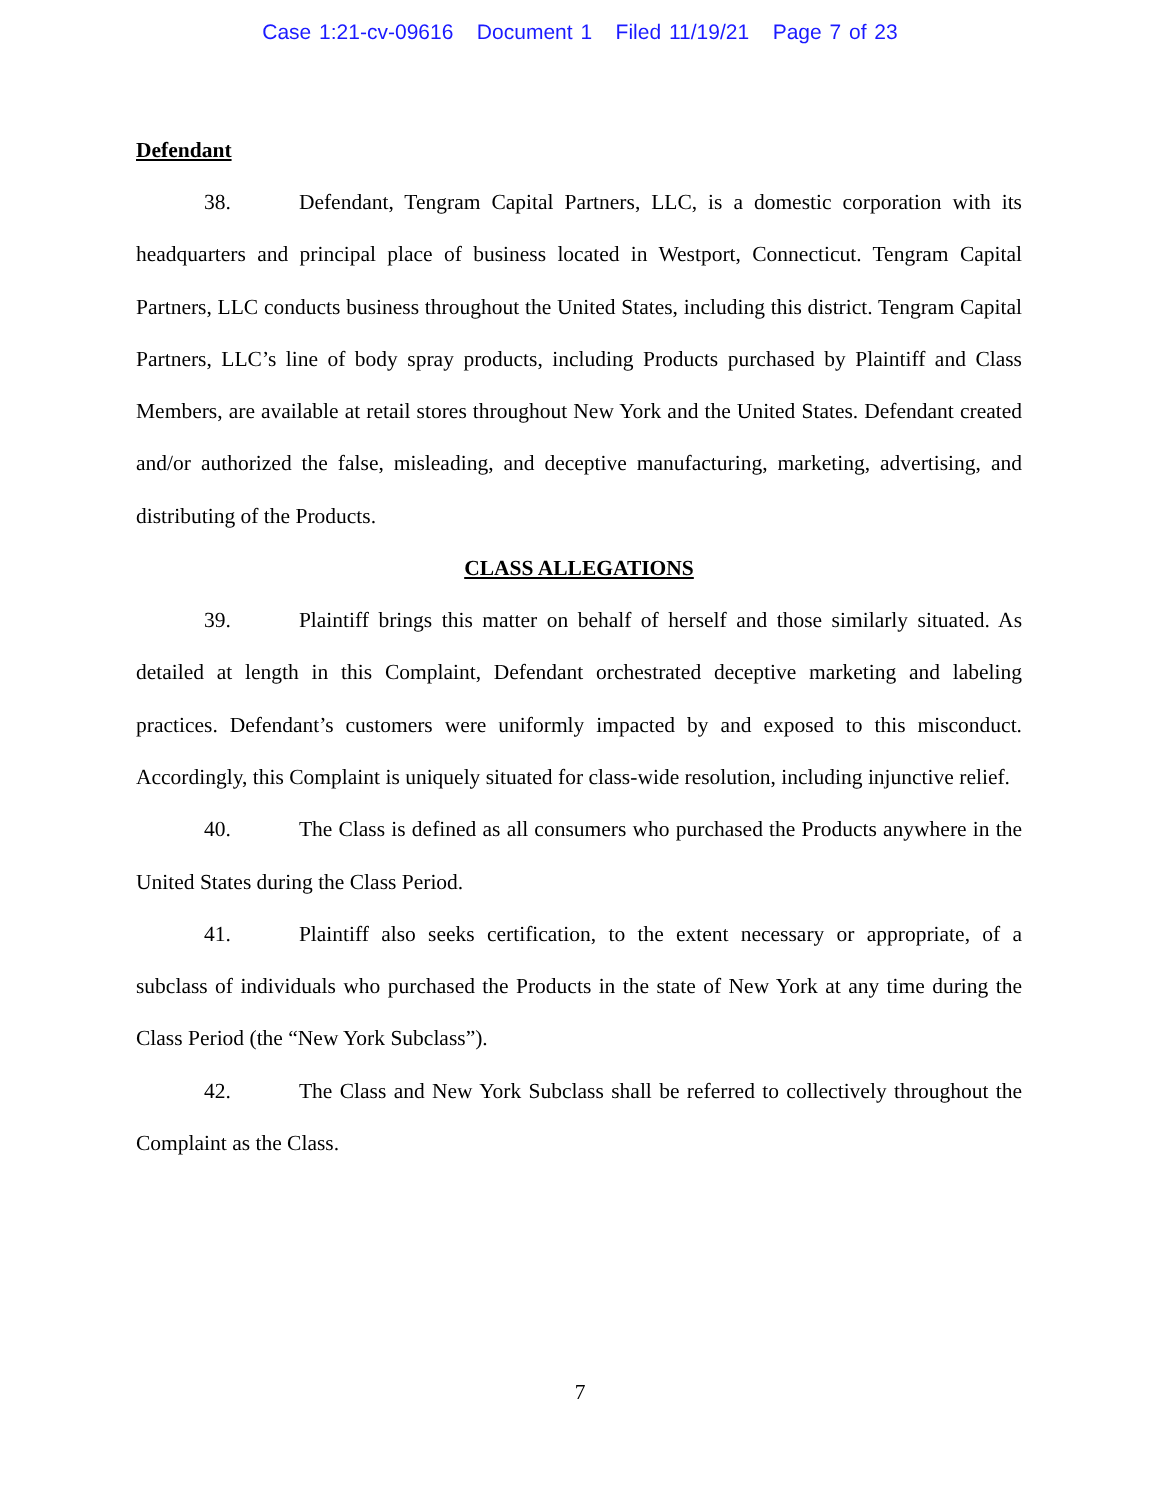Case 1:21-cv-09616 Document 1 Filed 11/19/21 Page 7 of 23
Defendant
38. Defendant, Tengram Capital Partners, LLC, is a domestic corporation with its headquarters and principal place of business located in Westport, Connecticut. Tengram Capital Partners, LLC conducts business throughout the United States, including this district. Tengram Capital Partners, LLC’s line of body spray products, including Products purchased by Plaintiff and Class Members, are available at retail stores throughout New York and the United States. Defendant created and/or authorized the false, misleading, and deceptive manufacturing, marketing, advertising, and distributing of the Products.
CLASS ALLEGATIONS
39. Plaintiff brings this matter on behalf of herself and those similarly situated. As detailed at length in this Complaint, Defendant orchestrated deceptive marketing and labeling practices. Defendant’s customers were uniformly impacted by and exposed to this misconduct. Accordingly, this Complaint is uniquely situated for class-wide resolution, including injunctive relief.
40. The Class is defined as all consumers who purchased the Products anywhere in the United States during the Class Period.
41. Plaintiff also seeks certification, to the extent necessary or appropriate, of a subclass of individuals who purchased the Products in the state of New York at any time during the Class Period (the “New York Subclass”).
42. The Class and New York Subclass shall be referred to collectively throughout the Complaint as the Class.
7